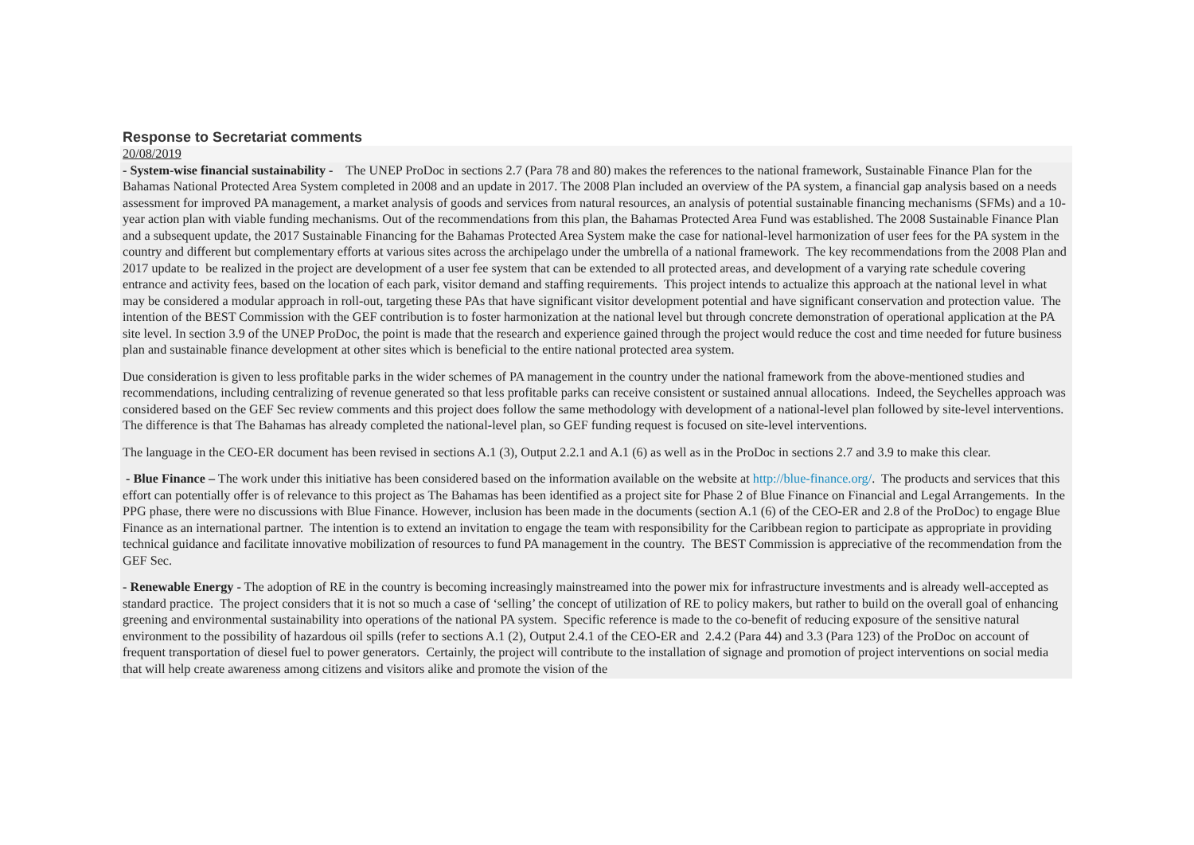Response to Secretariat comments
20/08/2019
- System-wise financial sustainability - The UNEP ProDoc in sections 2.7 (Para 78 and 80) makes the references to the national framework, Sustainable Finance Plan for the Bahamas National Protected Area System completed in 2008 and an update in 2017. The 2008 Plan included an overview of the PA system, a financial gap analysis based on a needs assessment for improved PA management, a market analysis of goods and services from natural resources, an analysis of potential sustainable financing mechanisms (SFMs) and a 10-year action plan with viable funding mechanisms. Out of the recommendations from this plan, the Bahamas Protected Area Fund was established. The 2008 Sustainable Finance Plan and a subsequent update, the 2017 Sustainable Financing for the Bahamas Protected Area System make the case for national-level harmonization of user fees for the PA system in the country and different but complementary efforts at various sites across the archipelago under the umbrella of a national framework. The key recommendations from the 2008 Plan and 2017 update to be realized in the project are development of a user fee system that can be extended to all protected areas, and development of a varying rate schedule covering entrance and activity fees, based on the location of each park, visitor demand and staffing requirements. This project intends to actualize this approach at the national level in what may be considered a modular approach in roll-out, targeting these PAs that have significant visitor development potential and have significant conservation and protection value. The intention of the BEST Commission with the GEF contribution is to foster harmonization at the national level but through concrete demonstration of operational application at the PA site level. In section 3.9 of the UNEP ProDoc, the point is made that the research and experience gained through the project would reduce the cost and time needed for future business plan and sustainable finance development at other sites which is beneficial to the entire national protected area system.
Due consideration is given to less profitable parks in the wider schemes of PA management in the country under the national framework from the above-mentioned studies and recommendations, including centralizing of revenue generated so that less profitable parks can receive consistent or sustained annual allocations. Indeed, the Seychelles approach was considered based on the GEF Sec review comments and this project does follow the same methodology with development of a national-level plan followed by site-level interventions. The difference is that The Bahamas has already completed the national-level plan, so GEF funding request is focused on site-level interventions.
The language in the CEO-ER document has been revised in sections A.1 (3), Output 2.2.1 and A.1 (6) as well as in the ProDoc in sections 2.7 and 3.9 to make this clear.
- Blue Finance – The work under this initiative has been considered based on the information available on the website at http://blue-finance.org/. The products and services that this effort can potentially offer is of relevance to this project as The Bahamas has been identified as a project site for Phase 2 of Blue Finance on Financial and Legal Arrangements. In the PPG phase, there were no discussions with Blue Finance. However, inclusion has been made in the documents (section A.1 (6) of the CEO-ER and 2.8 of the ProDoc) to engage Blue Finance as an international partner. The intention is to extend an invitation to engage the team with responsibility for the Caribbean region to participate as appropriate in providing technical guidance and facilitate innovative mobilization of resources to fund PA management in the country. The BEST Commission is appreciative of the recommendation from the GEF Sec.
- Renewable Energy - The adoption of RE in the country is becoming increasingly mainstreamed into the power mix for infrastructure investments and is already well-accepted as standard practice. The project considers that it is not so much a case of ‘selling’ the concept of utilization of RE to policy makers, but rather to build on the overall goal of enhancing greening and environmental sustainability into operations of the national PA system. Specific reference is made to the co-benefit of reducing exposure of the sensitive natural environment to the possibility of hazardous oil spills (refer to sections A.1 (2), Output 2.4.1 of the CEO-ER and 2.4.2 (Para 44) and 3.3 (Para 123) of the ProDoc on account of frequent transportation of diesel fuel to power generators. Certainly, the project will contribute to the installation of signage and promotion of project interventions on social media that will help create awareness among citizens and visitors alike and promote the vision of the